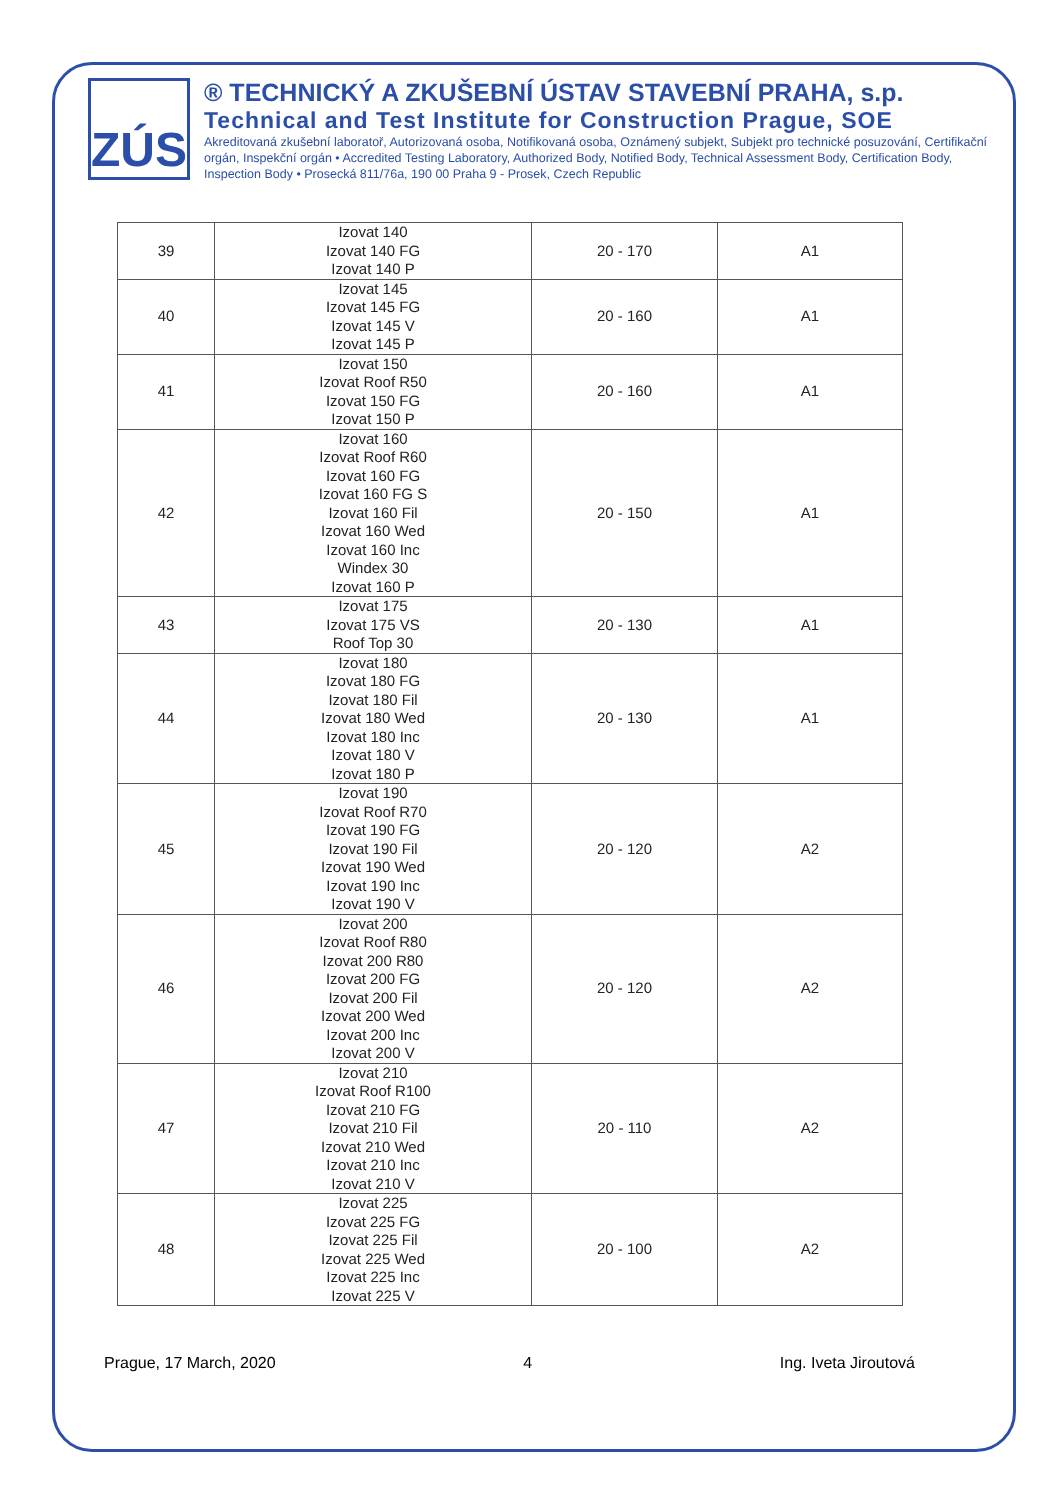ZÚS
® TECHNICKÝ A ZKUŠEBNÍ ÚSTAV STAVEBNÍ PRAHA, s.p.
Technical and Test Institute for Construction Prague, SOE
Akreditovaná zkušební laboratoř, Autorizovaná osoba, Notifikovaná osoba, Oznámený subjekt, Subjekt pro technické posuzování, Certifikační orgán, Inspekční orgán • Accredited Testing Laboratory, Authorized Body, Notified Body, Technical Assessment Body, Certification Body, Inspection Body • Prosecká 811/76a, 190 00 Praha 9 - Prosek, Czech Republic
| 39 | Izovat 140 Izovat 140 FG Izovat 140 P | 20 - 170 | A1 |
| 40 | Izovat 145 Izovat 145 FG Izovat 145 V Izovat 145 P | 20 - 160 | A1 |
| 41 | Izovat 150 Izovat Roof R50 Izovat 150 FG Izovat 150 P | 20 - 160 | A1 |
| 42 | Izovat 160 Izovat Roof R60 Izovat 160 FG Izovat 160 FG S Izovat 160 Fil Izovat 160 Wed Izovat 160 Inc Windex 30 Izovat 160 P | 20 - 150 | A1 |
| 43 | Izovat 175 Izovat 175 VS Roof Top 30 | 20 - 130 | A1 |
| 44 | Izovat 180 Izovat 180 FG Izovat 180 Fil Izovat 180 Wed Izovat 180 Inc Izovat 180 V Izovat 180 P | 20 - 130 | A1 |
| 45 | Izovat 190 Izovat Roof R70 Izovat 190 FG Izovat 190 Fil Izovat 190 Wed Izovat 190 Inc Izovat 190 V | 20 - 120 | A2 |
| 46 | Izovat 200 Izovat Roof R80 Izovat 200 R80 Izovat 200 FG Izovat 200 Fil Izovat 200 Wed Izovat 200 Inc Izovat 200 V | 20 - 120 | A2 |
| 47 | Izovat 210 Izovat Roof R100 Izovat 210 FG Izovat 210 Fil Izovat 210 Wed Izovat 210 Inc Izovat 210 V | 20 - 110 | A2 |
| 48 | Izovat 225 Izovat 225 FG Izovat 225 Fil Izovat 225 Wed Izovat 225 Inc Izovat 225 V | 20 - 100 | A2 |
Prague, 17 March, 2020 4 Ing. Iveta Jiroutová